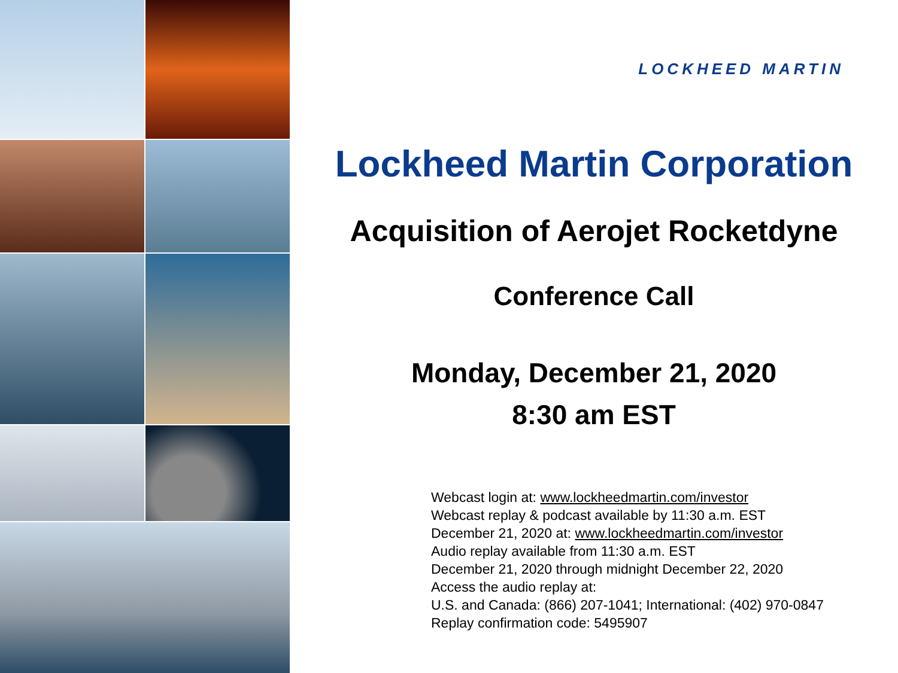LOCKHEED MARTIN
Lockheed Martin Corporation
Acquisition of Aerojet Rocketdyne
Conference Call
Monday, December 21, 2020
8:30 am EST
Webcast login at: www.lockheedmartin.com/investor
Webcast replay & podcast available by 11:30 a.m. EST
December 21, 2020 at: www.lockheedmartin.com/investor
Audio replay available from 11:30 a.m. EST
December 21, 2020 through midnight December 22, 2020
Access the audio replay at:
U.S. and Canada: (866) 207-1041; International: (402) 970-0847
Replay confirmation code: 5495907